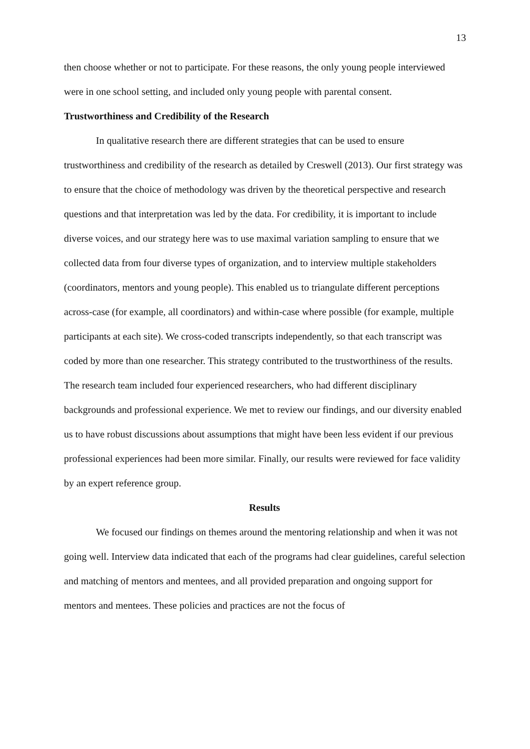13
then choose whether or not to participate. For these reasons, the only young people interviewed were in one school setting, and included only young people with parental consent.
Trustworthiness and Credibility of the Research
In qualitative research there are different strategies that can be used to ensure trustworthiness and credibility of the research as detailed by Creswell (2013). Our first strategy was to ensure that the choice of methodology was driven by the theoretical perspective and research questions and that interpretation was led by the data. For credibility, it is important to include diverse voices, and our strategy here was to use maximal variation sampling to ensure that we collected data from four diverse types of organization, and to interview multiple stakeholders (coordinators, mentors and young people). This enabled us to triangulate different perceptions across-case (for example, all coordinators) and within-case where possible (for example, multiple participants at each site). We cross-coded transcripts independently, so that each transcript was coded by more than one researcher. This strategy contributed to the trustworthiness of the results. The research team included four experienced researchers, who had different disciplinary backgrounds and professional experience. We met to review our findings, and our diversity enabled us to have robust discussions about assumptions that might have been less evident if our previous professional experiences had been more similar. Finally, our results were reviewed for face validity by an expert reference group.
Results
We focused our findings on themes around the mentoring relationship and when it was not going well. Interview data indicated that each of the programs had clear guidelines, careful selection and matching of mentors and mentees, and all provided preparation and ongoing support for mentors and mentees. These policies and practices are not the focus of